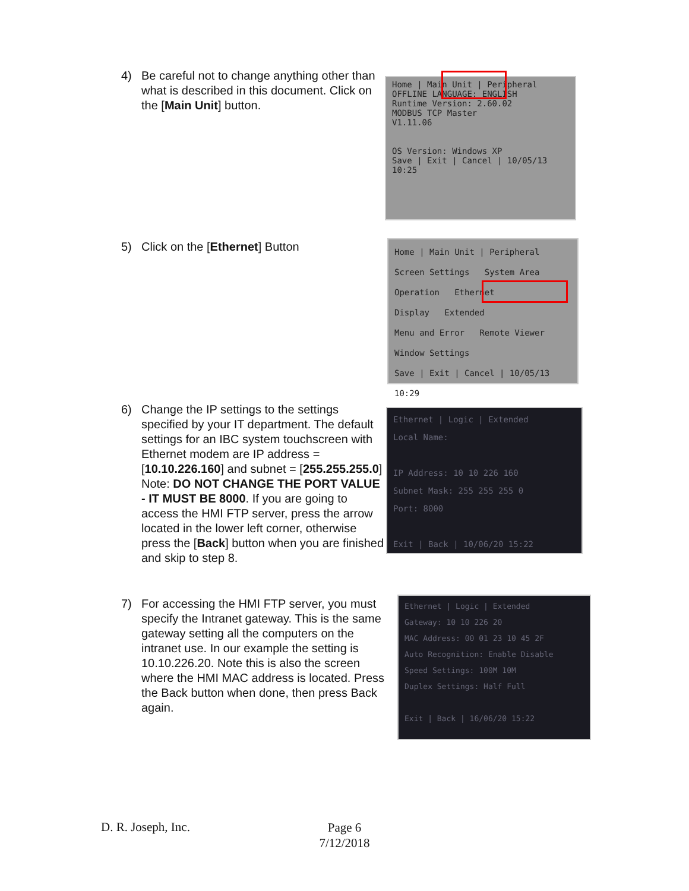4) Be careful not to change anything other than what is described in this document. Click on the [Main Unit] button.
Home | Main Unit | Peripheral
OFFLINE LANGUAGE: ENGLISH
Runtime Version: 2.60.02
MODBUS TCP Master
V1.11.06
OS Version: Windows XP
Save | Exit | Cancel | 10/05/13 10:25
5) Click on the [Ethernet] Button
Home | Main Unit | Peripheral
Screen Settings System Area
Operation Ethernet
Display Extended
Menu and Error Remote Viewer
Window Settings
Save | Exit | Cancel | 10/05/13 10:29
6) Change the IP settings to the settings specified by your IT department. The default settings for an IBC system touchscreen with Ethernet modem are IP address = [10.10.226.160] and subnet = [255.255.255.0] Note: DO NOT CHANGE THE PORT VALUE - IT MUST BE 8000. If you are going to access the HMI FTP server, press the arrow located in the lower left corner, otherwise press the [Back] button when you are finished and skip to step 8.
Ethernet | Logic | Extended
Local Name:
IP Address: 10 10 226 160
Subnet Mask: 255 255 255 0
Port: 8000
Exit | Back | 10/06/20 15:22
7) For accessing the HMI FTP server, you must specify the Intranet gateway. This is the same gateway setting all the computers on the intranet use. In our example the setting is 10.10.226.20. Note this is also the screen where the HMI MAC address is located. Press the Back button when done, then press Back again.
Ethernet | Logic | Extended
Gateway: 10 10 226 20
MAC Address: 00 01 23 10 45 2F
Auto Recognition: Enable Disable
Speed Settings: 100M 10M
Duplex Settings: Half Full
Exit | Back | 16/06/20 15:22
D. R. Joseph, Inc.
Page 6
7/12/2018